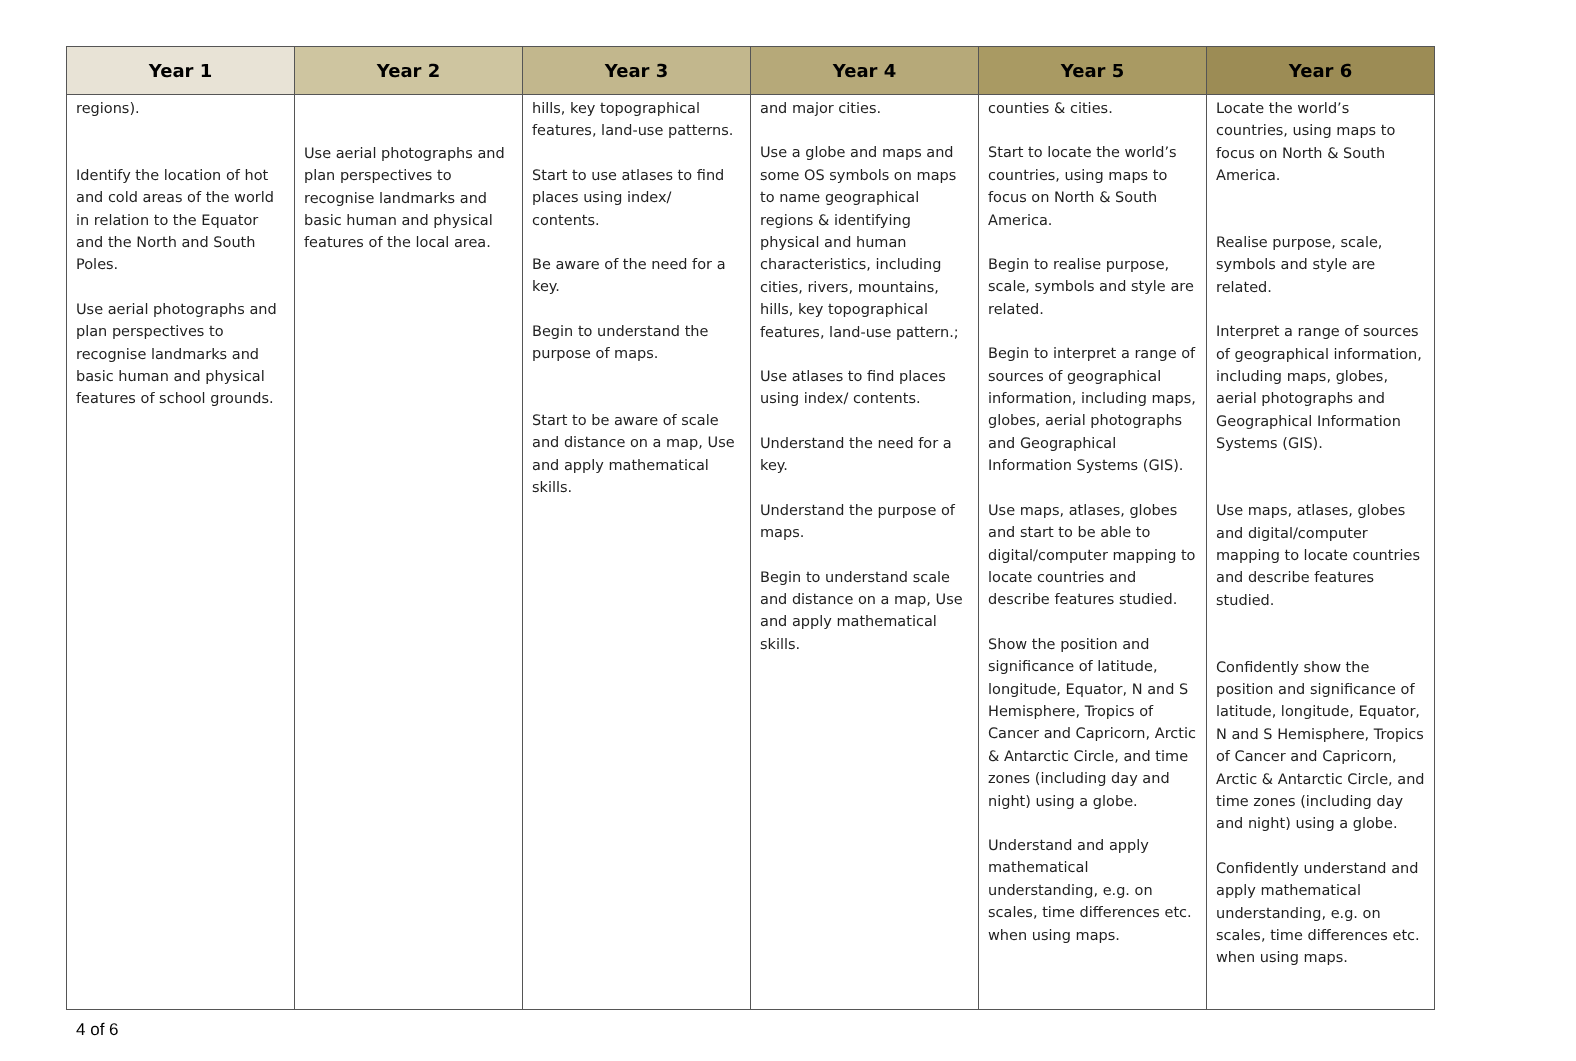| Year 1 | Year 2 | Year 3 | Year 4 | Year 5 | Year 6 |
| --- | --- | --- | --- | --- | --- |
| regions). Identify the location of hot and cold areas of the world in relation to the Equator and the North and South Poles. Use aerial photographs and plan perspectives to recognise landmarks and basic human and physical features of school grounds. | Use aerial photographs and plan perspectives to recognise landmarks and basic human and physical features of the local area. | hills, key topographical features, land-use patterns. Start to use atlases to find places using index/ contents. Be aware of the need for a key. Begin to understand the purpose of maps. Start to be aware of scale and distance on a map, Use and apply mathematical skills. | and major cities. Use a globe and maps and some OS symbols on maps to name geographical regions & identifying physical and human characteristics, including cities, rivers, mountains, hills, key topographical features, land-use pattern.; Use atlases to find places using index/ contents. Understand the need for a key. Understand the purpose of maps. Begin to understand scale and distance on a map, Use and apply mathematical skills. | counties & cities. Start to locate the world’s countries, using maps to focus on North & South America. Begin to realise purpose, scale, symbols and style are related. Begin to interpret a range of sources of geographical information, including maps, globes, aerial photographs and Geographical Information Systems (GIS). Use maps, atlases, globes and start to be able to digital/computer mapping to locate countries and describe features studied. Show the position and significance of latitude, longitude, Equator, N and S Hemisphere, Tropics of Cancer and Capricorn, Arctic & Antarctic Circle, and time zones (including day and night) using a globe. Understand and apply mathematical understanding, e.g. on scales, time differences etc. when using maps. | Locate the world’s countries, using maps to focus on North & South America. Realise purpose, scale, symbols and style are related. Interpret a range of sources of geographical information, including maps, globes, aerial photographs and Geographical Information Systems (GIS). Use maps, atlases, globes and digital/computer mapping to locate countries and describe features studied. Confidently show the position and significance of latitude, longitude, Equator, N and S Hemisphere, Tropics of Cancer and Capricorn, Arctic & Antarctic Circle, and time zones (including day and night) using a globe. Confidently understand and apply mathematical understanding, e.g. on scales, time differences etc. when using maps. |
4 of 6